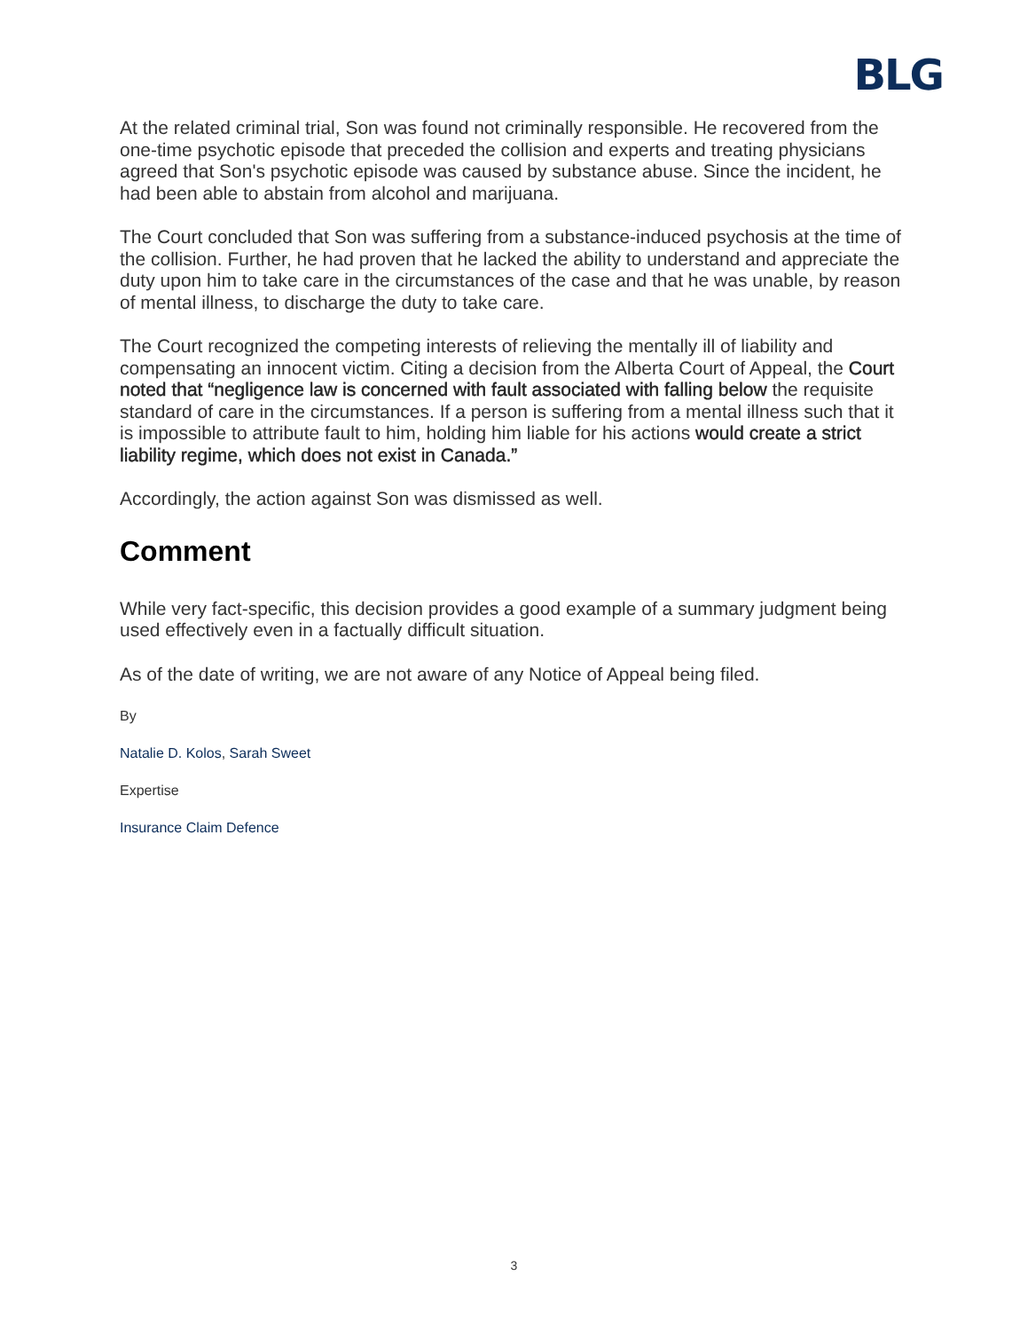BLG
At the related criminal trial, Son was found not criminally responsible. He recovered from the one-time psychotic episode that preceded the collision and experts and treating physicians agreed that Son's psychotic episode was caused by substance abuse. Since the incident, he had been able to abstain from alcohol and marijuana.
The Court concluded that Son was suffering from a substance-induced psychosis at the time of the collision. Further, he had proven that he lacked the ability to understand and appreciate the duty upon him to take care in the circumstances of the case and that he was unable, by reason of mental illness, to discharge the duty to take care.
The Court recognized the competing interests of relieving the mentally ill of liability and compensating an innocent victim. Citing a decision from the Alberta Court of Appeal, the Court noted that “negligence law is concerned with fault associated with falling below the requisite standard of care in the circumstances. If a person is suffering from a mental illness such that it is impossible to attribute fault to him, holding him liable for his actions would create a strict liability regime, which does not exist in Canada.”
Accordingly, the action against Son was dismissed as well.
Comment
While very fact-specific, this decision provides a good example of a summary judgment being used effectively even in a factually difficult situation.
As of the date of writing, we are not aware of any Notice of Appeal being filed.
By
Natalie D. Kolos, Sarah Sweet
Expertise
Insurance Claim Defence
3